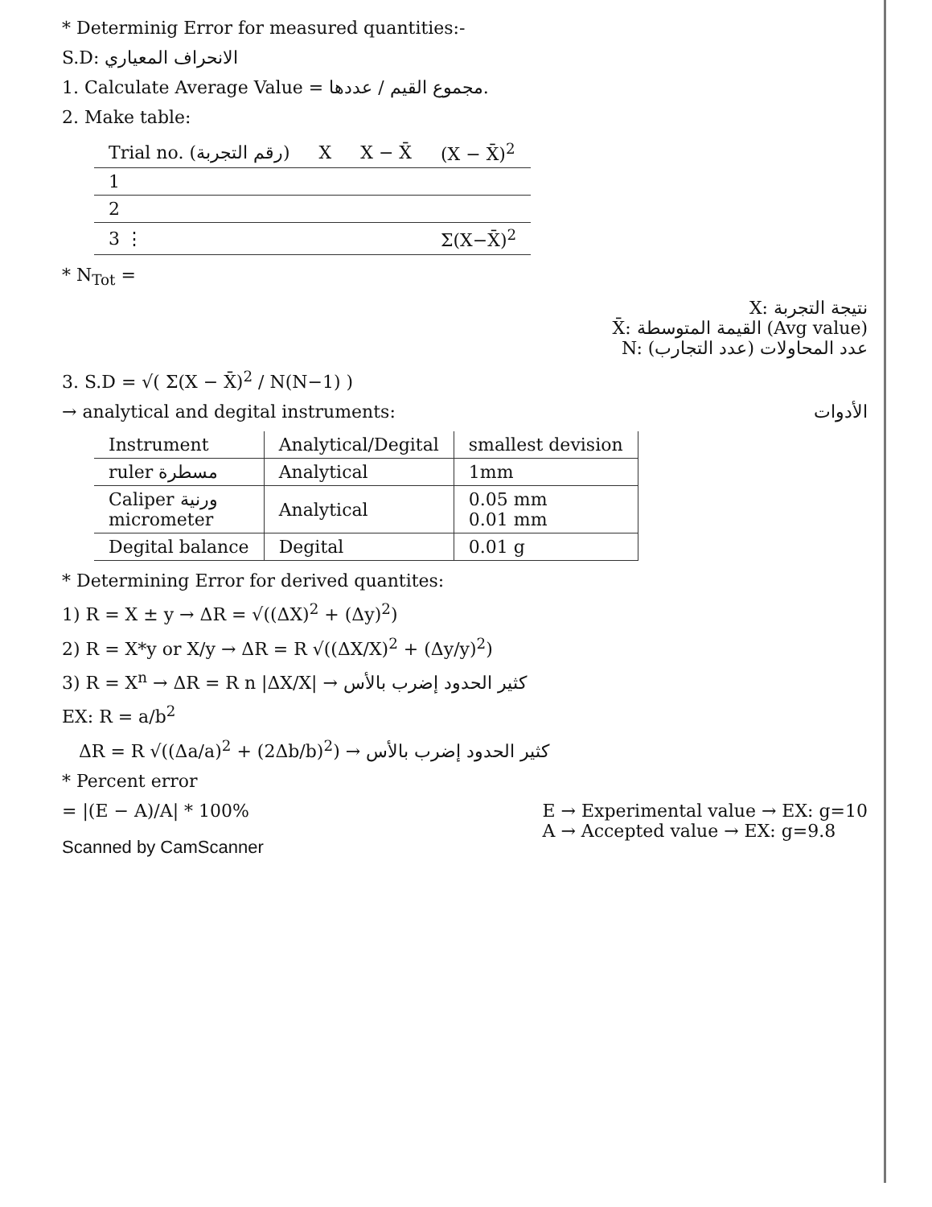* Determinig Error for measured quantities:-
S.D: الانحراف المعياري
1. Calculate Average Value = مجموع القيم / عددها.
2. Make table:
| Trial no. (رقم التجربة) | X | X − X̄ | (X − X̄)<sup>2</sup> |
| --- | --- | --- | --- |
| 1 | | | |
| 2 | | | |
| 3 ⋮ | | | Σ(X−X̄)<sup>2</sup> |
* N<sub>Tot</sub> =
X: نتيجة التجربة
X̄: القيمة المتوسطة (Avg value)
N: عدد المحاولات (عدد التجارب)
3. S.D = √( Σ(X − X̄)<sup>2</sup> / N(N−1) )
→ analytical and degital instruments: الأدوات
| Instrument | Analytical/Degital | smallest devision |
| --- | --- | --- |
| ruler مسطرة | Analytical | 1mm |
| Caliper ورنية micrometer | Analytical | 0.05 mm 0.01 mm |
| Degital balance | Degital | 0.01 g |
* Determining Error for derived quantites:
1) R = X ± y → ΔR = √((ΔX)<sup>2</sup> + (Δy)<sup>2</sup>)
2) R = X*y or X/y → ΔR = R √((ΔX/X)<sup>2</sup> + (Δy/y)<sup>2</sup>)
3) R = X<sup>n</sup> → ΔR = R n |ΔX/X| → كثير الحدود إضرب بالأس
EX: R = a/b<sup>2</sup>
ΔR = R √((Δa/a)<sup>2</sup> + (2Δb/b)<sup>2</sup>) → كثير الحدود إضرب بالأس
* Percent error
= |(E − A)/A| * 100% E → Experimental value → EX: g=10
A → Accepted value → EX: g=9.8
Scanned by CamScanner